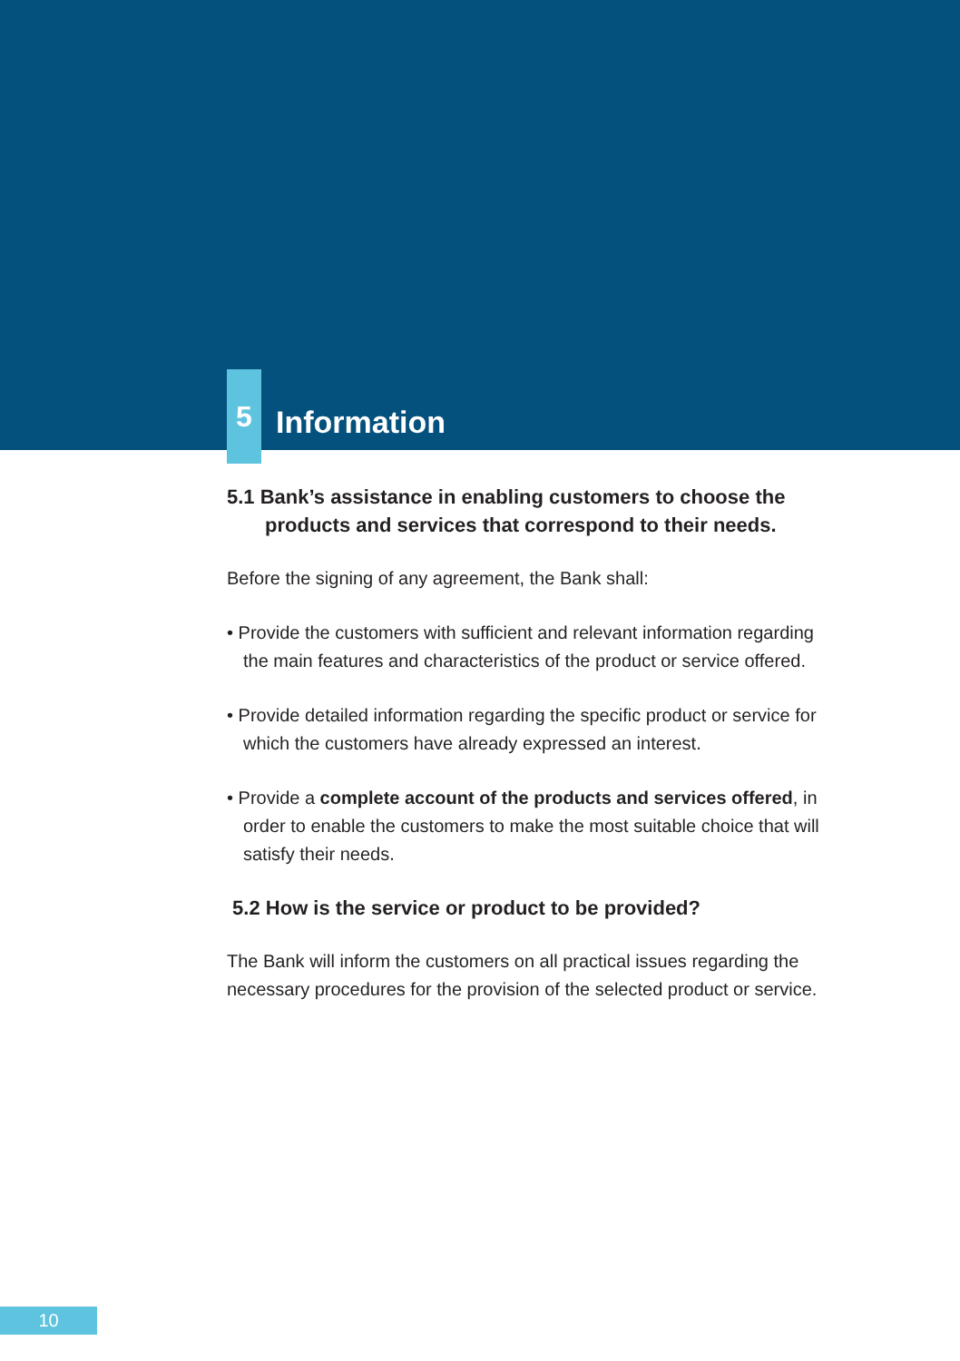5
Information
5.1 Bank’s assistance in enabling customers to choose the
products and services that correspond to their needs.
Before the signing of any agreement, the Bank shall:
• Provide the customers with sufficient and relevant information regarding the main features and characteristics of the product or service offered.
• Provide detailed information regarding the specific product or service for which the customers have already expressed an interest.
• Provide a complete account of the products and services offered, in order to enable the customers to make the most suitable choice that will satisfy their needs.
5.2 How is the service or product to be provided?
The Bank will inform the customers on all practical issues regarding the necessary procedures for the provision of the selected product or service.
10